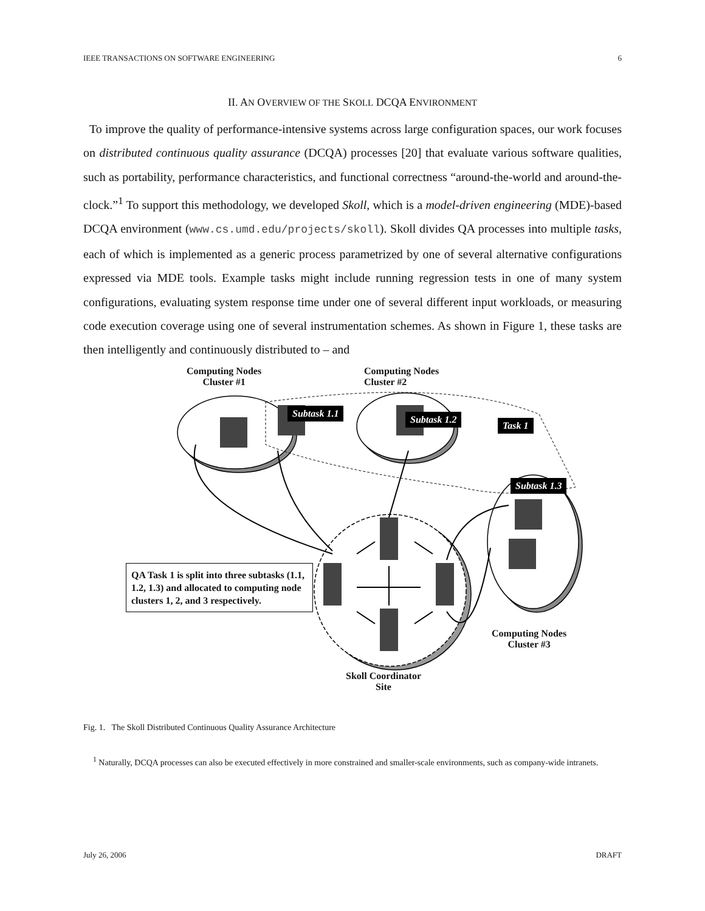IEEE TRANSACTIONS ON SOFTWARE ENGINEERING 6
II. AN OVERVIEW OF THE SKOLL DCQA ENVIRONMENT
To improve the quality of performance-intensive systems across large configuration spaces, our work focuses on distributed continuous quality assurance (DCQA) processes [20] that evaluate various software qualities, such as portability, performance characteristics, and functional correctness “around-the-world and around-the-clock.”<sup>1</sup> To support this methodology, we developed Skoll, which is a model-driven engineering (MDE)-based DCQA environment (www.cs.umd.edu/projects/skoll). Skoll divides QA processes into multiple tasks, each of which is implemented as a generic process parametrized by one of several alternative configurations expressed via MDE tools. Example tasks might include running regression tests in one of many system configurations, evaluating system response time under one of several different input workloads, or measuring code execution coverage using one of several instrumentation schemes. As shown in Figure 1, these tasks are then intelligently and continuously distributed to – and
Computing Nodes
Cluster #1
Computing Nodes
Cluster #2
Subtask 1.1
Subtask 1.2
Task 1
Subtask 1.3
QA Task 1 is split into three subtasks (1.1, 1.2, 1.3) and allocated to computing node clusters 1, 2, and 3 respectively.
Computing Nodes
Cluster #3
Skoll Coordinator
Site
Fig. 1. The Skoll Distributed Continuous Quality Assurance Architecture
<sup>1</sup> Naturally, DCQA processes can also be executed effectively in more constrained and smaller-scale environments, such as company-wide intranets.
July 26, 2006 DRAFT